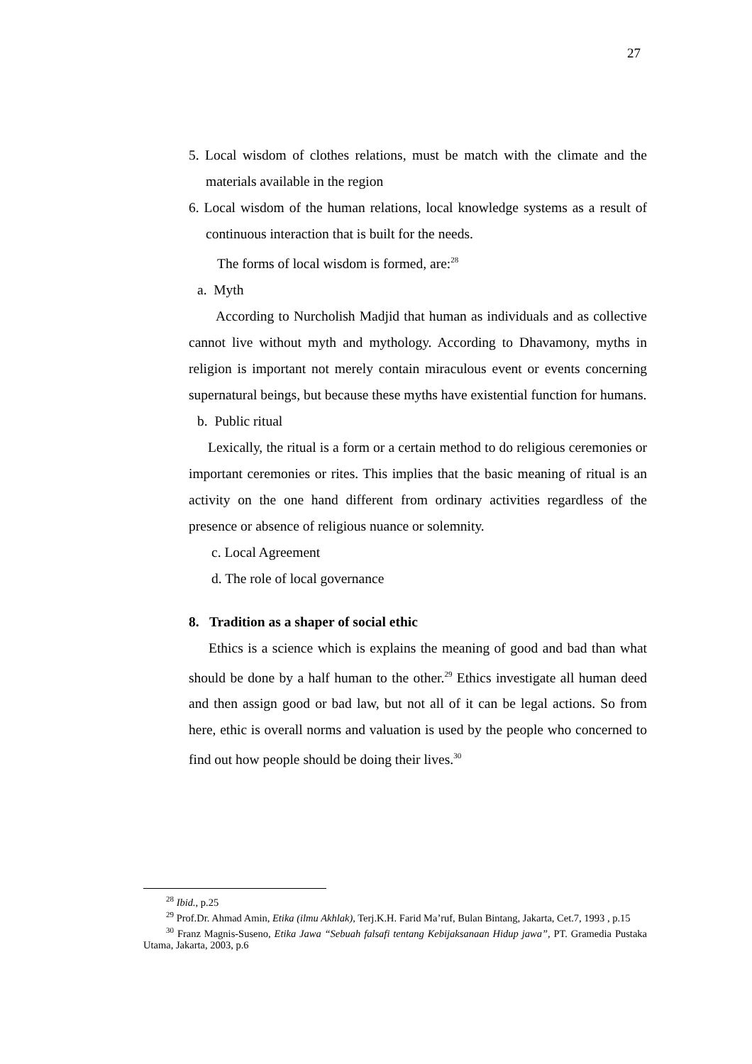27
5. Local wisdom of clothes relations, must be match with the climate and the materials available in the region
6. Local wisdom of the human relations, local knowledge systems as a result of continuous interaction that is built for the needs.
The forms of local wisdom is formed, are:<sup>28</sup>
a. Myth
According to Nurcholish Madjid that human as individuals and as collective cannot live without myth and mythology. According to Dhavamony, myths in religion is important not merely contain miraculous event or events concerning supernatural beings, but because these myths have existential function for humans.
b. Public ritual
Lexically, the ritual is a form or a certain method to do religious ceremonies or important ceremonies or rites. This implies that the basic meaning of ritual is an activity on the one hand different from ordinary activities regardless of the presence or absence of religious nuance or solemnity.
c. Local Agreement
d. The role of local governance
8. Tradition as a shaper of social ethic
Ethics is a science which is explains the meaning of good and bad than what should be done by a half human to the other.<sup>29</sup> Ethics investigate all human deed and then assign good or bad law, but not all of it can be legal actions. So from here, ethic is overall norms and valuation is used by the people who concerned to find out how people should be doing their lives.<sup>30</sup>
<sup>28</sup> Ibid., p.25
<sup>29</sup> Prof.Dr. Ahmad Amin, Etika (ilmu Akhlak), Terj.K.H. Farid Ma’ruf, Bulan Bintang, Jakarta, Cet.7, 1993 , p.15
<sup>30</sup> Franz Magnis-Suseno, Etika Jawa “Sebuah falsafi tentang Kebijaksanaan Hidup jawa”, PT. Gramedia Pustaka Utama, Jakarta, 2003, p.6